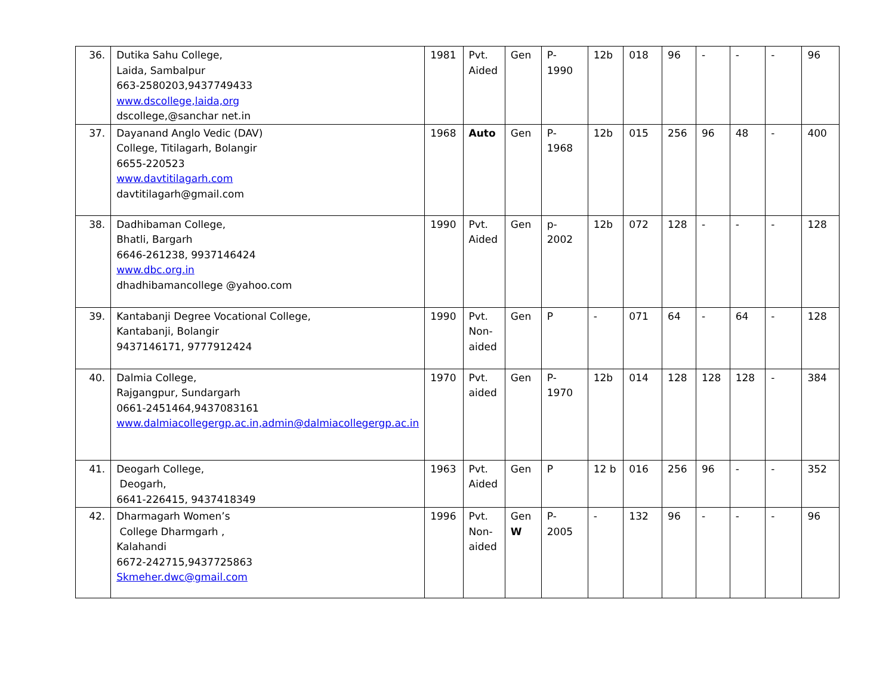| 36. | Dutika Sahu College, Laida, Sambalpur 663-2580203,9437749433 www.dscollege,laida,org dscollege,@sanchar net.in | 1981 | Pvt. Aided | Gen | P-1990 | 12b | 018 | 96 | - | - | - | 96 |
| 37. | Dayanand Anglo Vedic (DAV) College, Titilagarh, Bolangir 6655-220523 www.davtitilagarh.com davtitilagarh@gmail.com | 1968 | Auto | Gen | P- 1968 | 12b | 015 | 256 | 96 | 48 | - | 400 |
| 38. | Dadhibaman College, Bhatli, Bargarh 6646-261238, 9937146424 www.dbc.org.in dhadhibamancollege @yahoo.com | 1990 | Pvt. Aided | Gen | p- 2002 | 12b | 072 | 128 | - | - | - | 128 |
| 39. | Kantabanji Degree Vocational College, Kantabanji, Bolangir 9437146171, 9777912424 | 1990 | Pvt. Non-aided | Gen | P | - | 071 | 64 | - | 64 | - | 128 |
| 40. | Dalmia College, Rajgangpur, Sundargarh 0661-2451464,9437083161 www.dalmiacollegergp.ac.in,admin@dalmiacollegergp.ac.in | 1970 | Pvt. aided | Gen | P- 1970 | 12b | 014 | 128 | 128 | 128 | - | 384 |
| 41. | Deogarh College, Deogarh, 6641-226415, 9437418349 | 1963 | Pvt. Aided | Gen | P | 12 b | 016 | 256 | 96 | - | - | 352 |
| 42. | Dharmagarh Women’s College Dharmgarh , Kalahandi 6672-242715,9437725863 Skmeher.dwc@gmail.com | 1996 | Pvt. Non-aided | Gen W | P- 2005 | - | 132 | 96 | - | - | - | 96 |